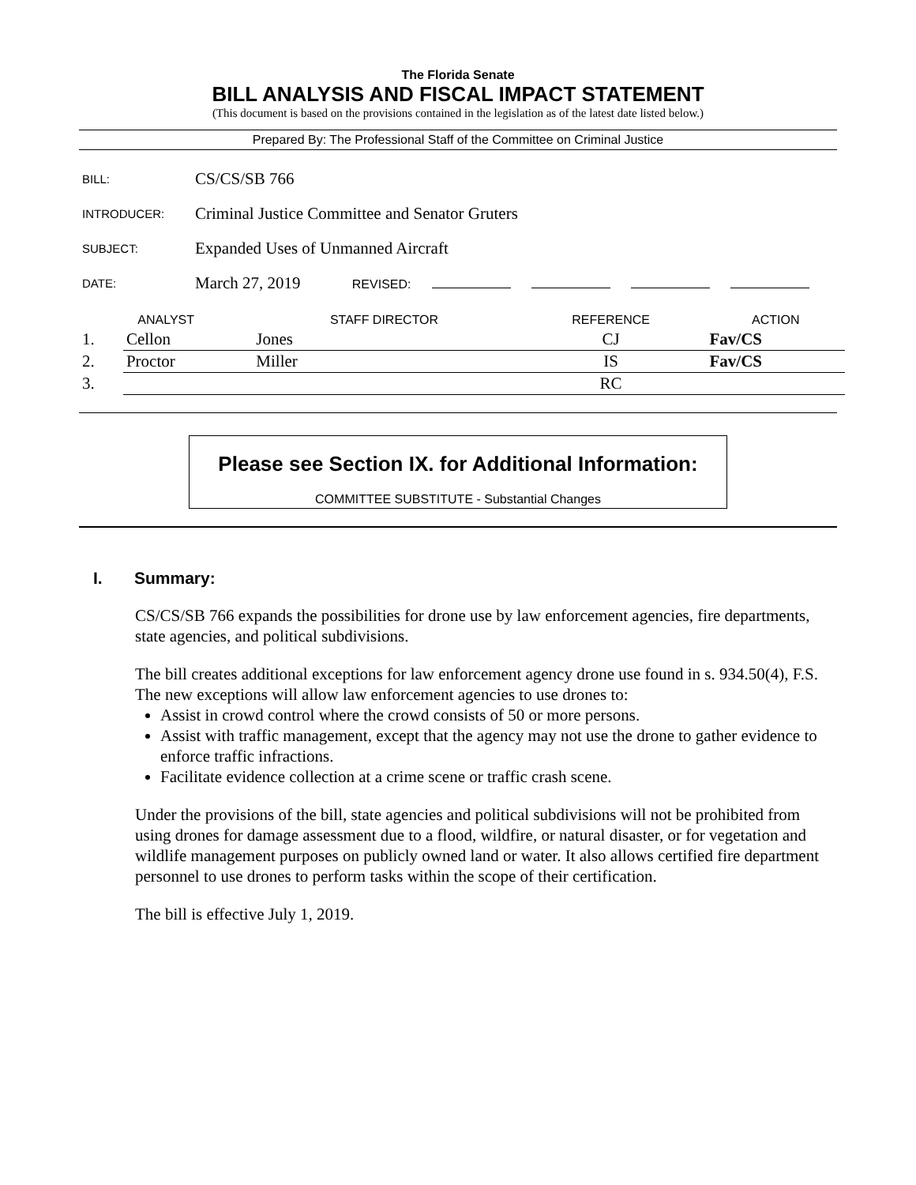The Florida Senate
BILL ANALYSIS AND FISCAL IMPACT STATEMENT
(This document is based on the provisions contained in the legislation as of the latest date listed below.)
Prepared By: The Professional Staff of the Committee on Criminal Justice
| BILL: | CS/CS/SB 766 |
| INTRODUCER: | Criminal Justice Committee and Senator Gruters |
| SUBJECT: | Expanded Uses of Unmanned Aircraft |
| DATE: | March 27, 2019 REVISED: |
| ANALYST | | STAFF DIRECTOR | REFERENCE | ACTION |
| --- | --- | --- | --- | --- |
| 1. | Cellon | Jones | CJ | Fav/CS |
| 2. | Proctor | Miller | IS | Fav/CS |
| 3. | | | RC | |
Please see Section IX. for Additional Information:
COMMITTEE SUBSTITUTE - Substantial Changes
I. Summary:
CS/CS/SB 766 expands the possibilities for drone use by law enforcement agencies, fire departments, state agencies, and political subdivisions.
The bill creates additional exceptions for law enforcement agency drone use found in s. 934.50(4), F.S. The new exceptions will allow law enforcement agencies to use drones to:
Assist in crowd control where the crowd consists of 50 or more persons.
Assist with traffic management, except that the agency may not use the drone to gather evidence to enforce traffic infractions.
Facilitate evidence collection at a crime scene or traffic crash scene.
Under the provisions of the bill, state agencies and political subdivisions will not be prohibited from using drones for damage assessment due to a flood, wildfire, or natural disaster, or for vegetation and wildlife management purposes on publicly owned land or water. It also allows certified fire department personnel to use drones to perform tasks within the scope of their certification.
The bill is effective July 1, 2019.